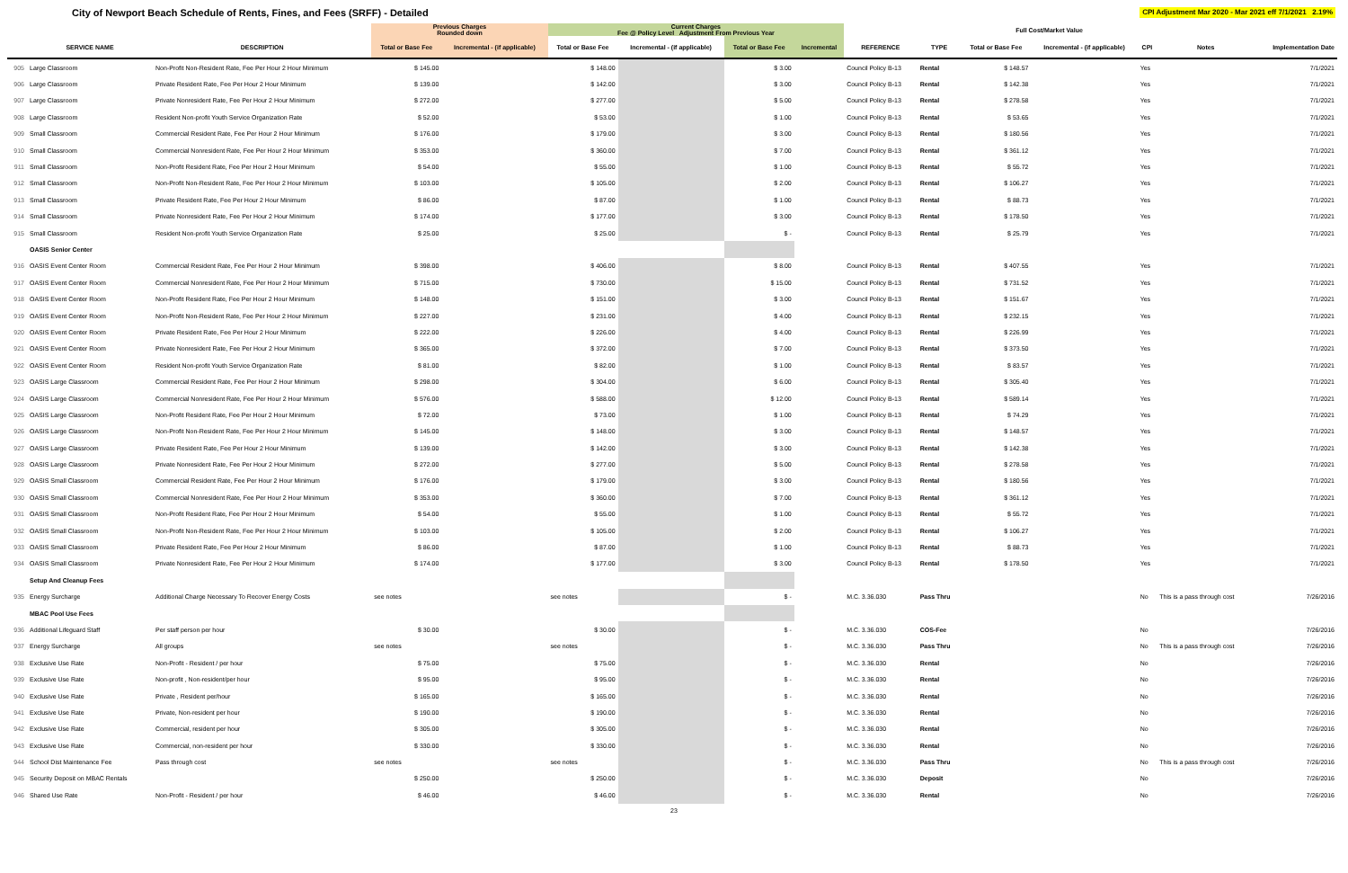City of Newport Beach Schedule of Rents, Fines, and Fees (SRFF) - Detailed
CPI Adjustment Mar 2020 - Mar 2021 eff 7/1/2021 2.19%
| | | | Previous Charges Rounded down | | Current Charges Fee @ Policy Level Adjustment From Previous Year | | | | | | Full Cost/Market Value | | | | |
| --- | --- | --- | --- | --- | --- | --- | --- | --- | --- | --- | --- | --- | --- | --- | --- |
| | SERVICE NAME | DESCRIPTION | Total or Base Fee | Incremental - (if applicable) | Total or Base Fee | Incremental - (if applicable) | Total or Base Fee | Incremental | REFERENCE | TYPE | Total or Base Fee | Incremental - (if applicable) | CPI | Notes | Implementation Date |
| 905 | Large Classroom | Non-Profit Non-Resident Rate, Fee Per Hour 2 Hour Minimum | $ 145.00 | | $ 148.00 | | $ 3.00 | | Council Policy B-13 | Rental | $ 148.57 | | Yes | | 7/1/2021 |
| 906 | Large Classroom | Private Resident Rate, Fee Per Hour 2 Hour Minimum | $ 139.00 | | $ 142.00 | | $ 3.00 | | Council Policy B-13 | Rental | $ 142.38 | | Yes | | 7/1/2021 |
| 907 | Large Classroom | Private Nonresident Rate, Fee Per Hour 2 Hour Minimum | $ 272.00 | | $ 277.00 | | $ 5.00 | | Council Policy B-13 | Rental | $ 278.58 | | Yes | | 7/1/2021 |
| 908 | Large Classroom | Resident Non-profit Youth Service Organization Rate | $ 52.00 | | $ 53.00 | | $ 1.00 | | Council Policy B-13 | Rental | $ 53.65 | | Yes | | 7/1/2021 |
| 909 | Small Classroom | Commercial Resident Rate, Fee Per Hour 2 Hour Minimum | $ 176.00 | | $ 179.00 | | $ 3.00 | | Council Policy B-13 | Rental | $ 180.56 | | Yes | | 7/1/2021 |
| 910 | Small Classroom | Commercial Nonresident Rate, Fee Per Hour 2 Hour Minimum | $ 353.00 | | $ 360.00 | | $ 7.00 | | Council Policy B-13 | Rental | $ 361.12 | | Yes | | 7/1/2021 |
| 911 | Small Classroom | Non-Profit Resident Rate, Fee Per Hour 2 Hour Minimum | $ 54.00 | | $ 55.00 | | $ 1.00 | | Council Policy B-13 | Rental | $ 55.72 | | Yes | | 7/1/2021 |
| 912 | Small Classroom | Non-Profit Non-Resident Rate, Fee Per Hour 2 Hour Minimum | $ 103.00 | | $ 105.00 | | $ 2.00 | | Council Policy B-13 | Rental | $ 106.27 | | Yes | | 7/1/2021 |
| 913 | Small Classroom | Private Resident Rate, Fee Per Hour 2 Hour Minimum | $ 86.00 | | $ 87.00 | | $ 1.00 | | Council Policy B-13 | Rental | $ 88.73 | | Yes | | 7/1/2021 |
| 914 | Small Classroom | Private Nonresident Rate, Fee Per Hour 2 Hour Minimum | $ 174.00 | | $ 177.00 | | $ 3.00 | | Council Policy B-13 | Rental | $ 178.50 | | Yes | | 7/1/2021 |
| 915 | Small Classroom | Resident Non-profit Youth Service Organization Rate | $ 25.00 | | $ 25.00 | | $ - | | Council Policy B-13 | Rental | $ 25.79 | | Yes | | 7/1/2021 |
| | OASIS Senior Center | | | | | | | | | | | | | | |
| 916 | OASIS Event Center Room | Commercial Resident Rate, Fee Per Hour 2 Hour Minimum | $ 398.00 | | $ 406.00 | | $ 8.00 | | Council Policy B-13 | Rental | $ 407.55 | | Yes | | 7/1/2021 |
| 917 | OASIS Event Center Room | Commercial Nonresident Rate, Fee Per Hour 2 Hour Minimum | $ 715.00 | | $ 730.00 | | $ 15.00 | | Council Policy B-13 | Rental | $ 731.52 | | Yes | | 7/1/2021 |
| 918 | OASIS Event Center Room | Non-Profit Resident Rate, Fee Per Hour 2 Hour Minimum | $ 148.00 | | $ 151.00 | | $ 3.00 | | Council Policy B-13 | Rental | $ 151.67 | | Yes | | 7/1/2021 |
| 919 | OASIS Event Center Room | Non-Profit Non-Resident Rate, Fee Per Hour 2 Hour Minimum | $ 227.00 | | $ 231.00 | | $ 4.00 | | Council Policy B-13 | Rental | $ 232.15 | | Yes | | 7/1/2021 |
| 920 | OASIS Event Center Room | Private Resident Rate, Fee Per Hour 2 Hour Minimum | $ 222.00 | | $ 226.00 | | $ 4.00 | | Council Policy B-13 | Rental | $ 226.99 | | Yes | | 7/1/2021 |
| 921 | OASIS Event Center Room | Private Nonresident Rate, Fee Per Hour 2 Hour Minimum | $ 365.00 | | $ 372.00 | | $ 7.00 | | Council Policy B-13 | Rental | $ 373.50 | | Yes | | 7/1/2021 |
| 922 | OASIS Event Center Room | Resident Non-profit Youth Service Organization Rate | $ 81.00 | | $ 82.00 | | $ 1.00 | | Council Policy B-13 | Rental | $ 83.57 | | Yes | | 7/1/2021 |
| 923 | OASIS Large Classroom | Commercial Resident Rate, Fee Per Hour 2 Hour Minimum | $ 298.00 | | $ 304.00 | | $ 6.00 | | Council Policy B-13 | Rental | $ 305.40 | | Yes | | 7/1/2021 |
| 924 | OASIS Large Classroom | Commercial Nonresident Rate, Fee Per Hour 2 Hour Minimum | $ 576.00 | | $ 588.00 | | $ 12.00 | | Council Policy B-13 | Rental | $ 589.14 | | Yes | | 7/1/2021 |
| 925 | OASIS Large Classroom | Non-Profit Resident Rate, Fee Per Hour 2 Hour Minimum | $ 72.00 | | $ 73.00 | | $ 1.00 | | Council Policy B-13 | Rental | $ 74.29 | | Yes | | 7/1/2021 |
| 926 | OASIS Large Classroom | Non-Profit Non-Resident Rate, Fee Per Hour 2 Hour Minimum | $ 145.00 | | $ 148.00 | | $ 3.00 | | Council Policy B-13 | Rental | $ 148.57 | | Yes | | 7/1/2021 |
| 927 | OASIS Large Classroom | Private Resident Rate, Fee Per Hour 2 Hour Minimum | $ 139.00 | | $ 142.00 | | $ 3.00 | | Council Policy B-13 | Rental | $ 142.38 | | Yes | | 7/1/2021 |
| 928 | OASIS Large Classroom | Private Nonresident Rate, Fee Per Hour 2 Hour Minimum | $ 272.00 | | $ 277.00 | | $ 5.00 | | Council Policy B-13 | Rental | $ 278.58 | | Yes | | 7/1/2021 |
| 929 | OASIS Small Classroom | Commercial Resident Rate, Fee Per Hour 2 Hour Minimum | $ 176.00 | | $ 179.00 | | $ 3.00 | | Council Policy B-13 | Rental | $ 180.56 | | Yes | | 7/1/2021 |
| 930 | OASIS Small Classroom | Commercial Nonresident Rate, Fee Per Hour 2 Hour Minimum | $ 353.00 | | $ 360.00 | | $ 7.00 | | Council Policy B-13 | Rental | $ 361.12 | | Yes | | 7/1/2021 |
| 931 | OASIS Small Classroom | Non-Profit Resident Rate, Fee Per Hour 2 Hour Minimum | $ 54.00 | | $ 55.00 | | $ 1.00 | | Council Policy B-13 | Rental | $ 55.72 | | Yes | | 7/1/2021 |
| 932 | OASIS Small Classroom | Non-Profit Non-Resident Rate, Fee Per Hour 2 Hour Minimum | $ 103.00 | | $ 105.00 | | $ 2.00 | | Council Policy B-13 | Rental | $ 106.27 | | Yes | | 7/1/2021 |
| 933 | OASIS Small Classroom | Private Resident Rate, Fee Per Hour 2 Hour Minimum | $ 86.00 | | $ 87.00 | | $ 1.00 | | Council Policy B-13 | Rental | $ 88.73 | | Yes | | 7/1/2021 |
| 934 | OASIS Small Classroom | Private Nonresident Rate, Fee Per Hour 2 Hour Minimum | $ 174.00 | | $ 177.00 | | $ 3.00 | | Council Policy B-13 | Rental | $ 178.50 | | Yes | | 7/1/2021 |
| | Setup And Cleanup Fees | | | | | | | | | | | | | | |
| 935 | Energy Surcharge | Additional Charge Necessary To Recover Energy Costs | see notes | | see notes | | $ - | | M.C. 3.36.030 | Pass Thru | | | No | This is a pass through cost | 7/26/2016 |
| | MBAC Pool Use Fees | | | | | | | | | | | | | | |
| 936 | Additional Lifeguard Staff | Per staff person per hour | $ 30.00 | | $ 30.00 | | $ - | | M.C. 3.36.030 | COS-Fee | | | No | | 7/26/2016 |
| 937 | Energy Surcharge | All groups | see notes | | see notes | | $ - | | M.C. 3.36.030 | Pass Thru | | | No | This is a pass through cost | 7/26/2016 |
| 938 | Exclusive Use Rate | Non-Profit - Resident / per hour | $ 75.00 | | $ 75.00 | | $ - | | M.C. 3.36.030 | Rental | | | No | | 7/26/2016 |
| 939 | Exclusive Use Rate | Non-profit , Non-resident/per hour | $ 95.00 | | $ 95.00 | | $ - | | M.C. 3.36.030 | Rental | | | No | | 7/26/2016 |
| 940 | Exclusive Use Rate | Private , Resident per/hour | $ 165.00 | | $ 165.00 | | $ - | | M.C. 3.36.030 | Rental | | | No | | 7/26/2016 |
| 941 | Exclusive Use Rate | Private, Non-resident per hour | $ 190.00 | | $ 190.00 | | $ - | | M.C. 3.36.030 | Rental | | | No | | 7/26/2016 |
| 942 | Exclusive Use Rate | Commercial, resident per hour | $ 305.00 | | $ 305.00 | | $ - | | M.C. 3.36.030 | Rental | | | No | | 7/26/2016 |
| 943 | Exclusive Use Rate | Commercial, non-resident per hour | $ 330.00 | | $ 330.00 | | $ - | | M.C. 3.36.030 | Rental | | | No | | 7/26/2016 |
| 944 | School Dist Maintenance Fee | Pass through cost | see notes | | see notes | | $ - | | M.C. 3.36.030 | Pass Thru | | | No | This is a pass through cost | 7/26/2016 |
| 945 | Security Deposit on MBAC Rentals | | $ 250.00 | | $ 250.00 | | $ - | | M.C. 3.36.030 | Deposit | | | No | | 7/26/2016 |
| 946 | Shared Use Rate | Non-Profit - Resident / per hour | $ 46.00 | | $ 46.00 | | $ - | | M.C. 3.36.030 | Rental | | | No | | 7/26/2016 |
23